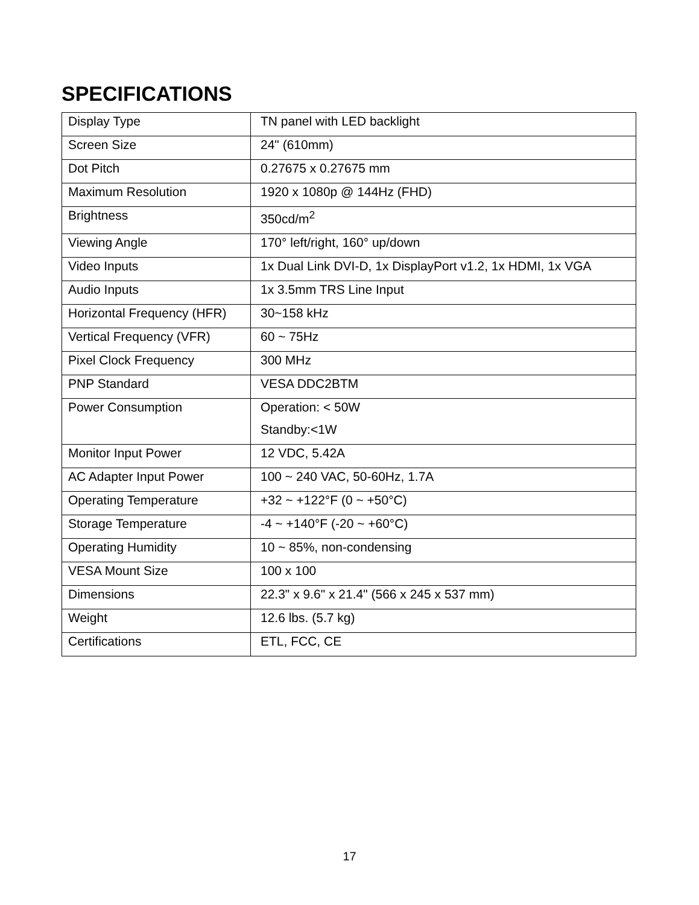SPECIFICATIONS
| Display Type | TN panel with LED backlight |
| Screen Size | 24" (610mm) |
| Dot Pitch | 0.27675 x 0.27675 mm |
| Maximum Resolution | 1920 x 1080p @ 144Hz (FHD) |
| Brightness | 350cd/m<sup>2</sup> |
| Viewing Angle | 170° left/right, 160° up/down |
| Video Inputs | 1x Dual Link DVI-D, 1x DisplayPort v1.2, 1x HDMI, 1x VGA |
| Audio Inputs | 1x 3.5mm TRS Line Input |
| Horizontal Frequency (HFR) | 30~158 kHz |
| Vertical Frequency (VFR) | 60 ~ 75Hz |
| Pixel Clock Frequency | 300 MHz |
| PNP Standard | VESA DDC2BTM |
| Power Consumption | Operation: < 50W Standby:<1W |
| Monitor Input Power | 12 VDC, 5.42A |
| AC Adapter Input Power | 100 ~ 240 VAC, 50-60Hz, 1.7A |
| Operating Temperature | +32 ~ +122°F (0 ~ +50°C) |
| Storage Temperature | -4 ~ +140°F (-20 ~ +60°C) |
| Operating Humidity | 10 ~ 85%, non-condensing |
| VESA Mount Size | 100 x 100 |
| Dimensions | 22.3" x 9.6" x 21.4" (566 x 245 x 537 mm) |
| Weight | 12.6 lbs. (5.7 kg) |
| Certifications | ETL, FCC, CE |
17